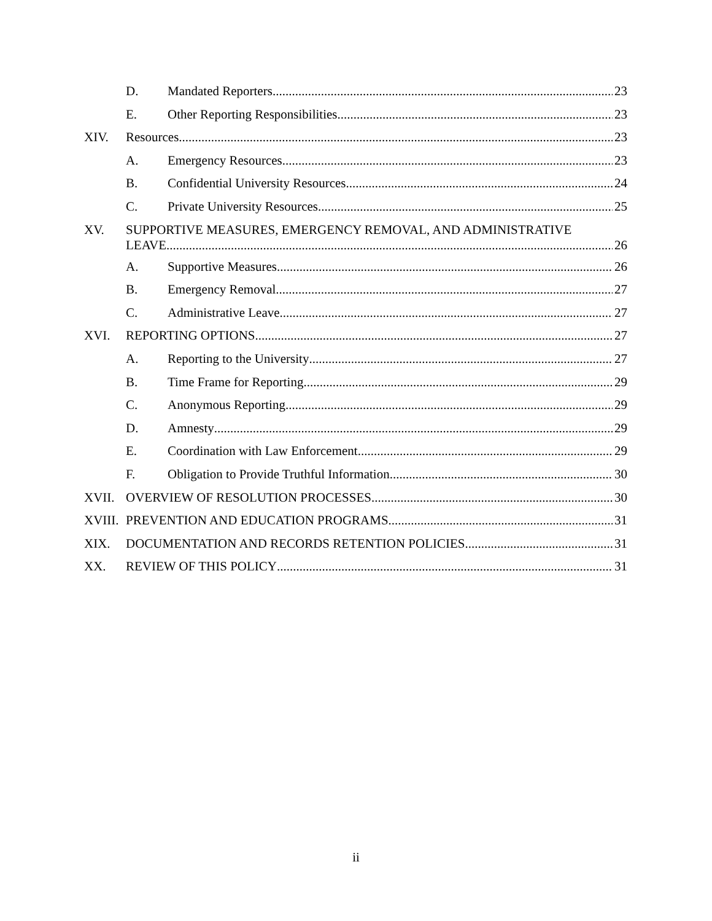D. Mandated Reporters 23
E. Other Reporting Responsibilities 23
XIV. Resources 23
A. Emergency Resources 23
B. Confidential University Resources 24
C. Private University Resources 25
XV. SUPPORTIVE MEASURES, EMERGENCY REMOVAL, AND ADMINISTRATIVE
LEAVE 26
A. Supportive Measures 26
B. Emergency Removal 27
C. Administrative Leave 27
XVI. REPORTING OPTIONS 27
A. Reporting to the University 27
B. Time Frame for Reporting 29
C. Anonymous Reporting 29
D. Amnesty 29
E. Coordination with Law Enforcement 29
F. Obligation to Provide Truthful Information 30
XVII. OVERVIEW OF RESOLUTION PROCESSES 30
XVIII. PREVENTION AND EDUCATION PROGRAMS 31
XIX. DOCUMENTATION AND RECORDS RETENTION POLICIES 31
XX. REVIEW OF THIS POLICY 31
ii